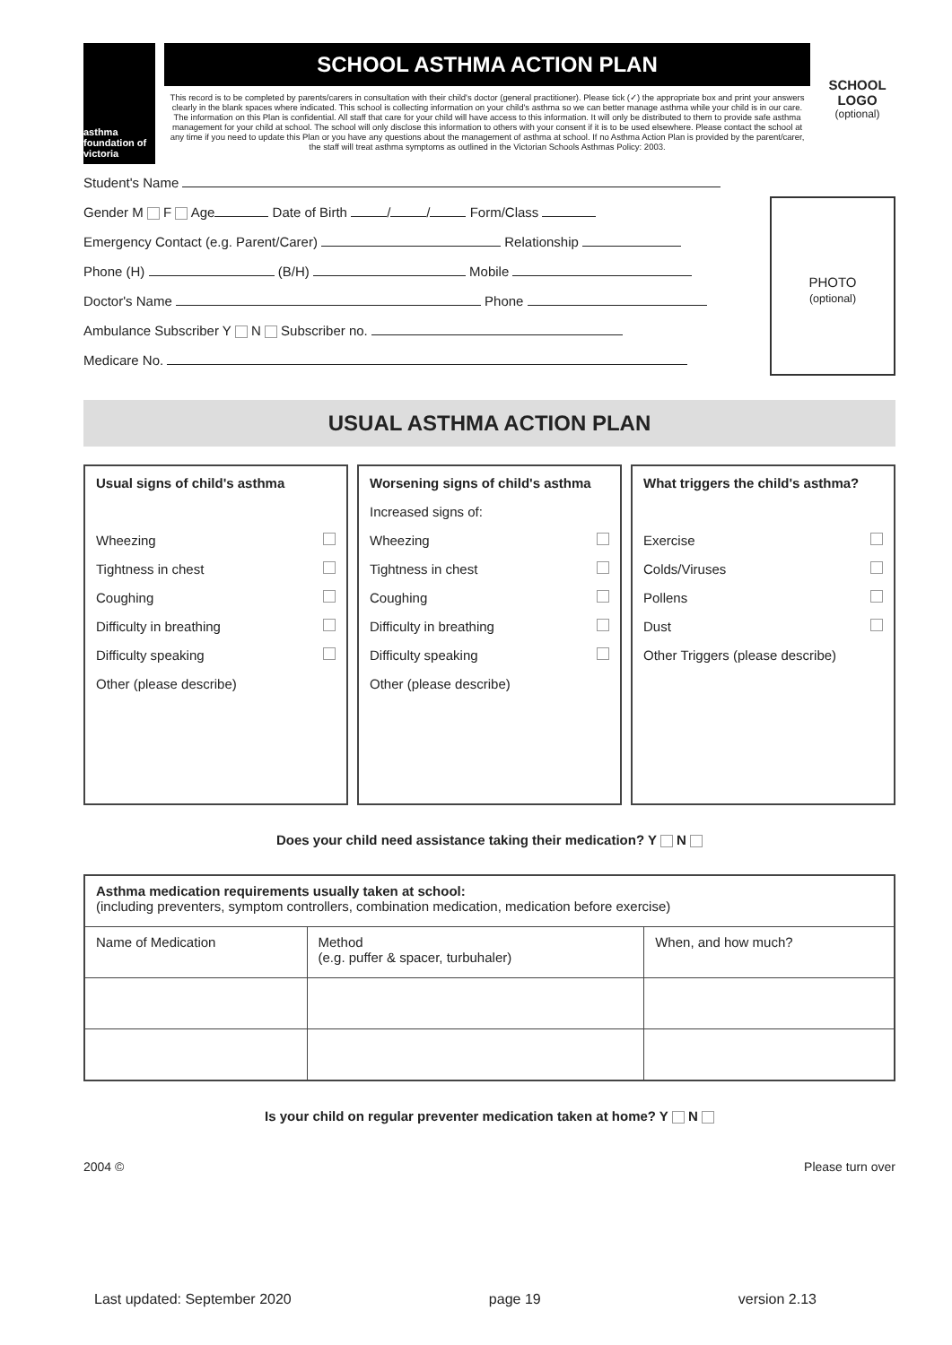asthma foundation of victoria
SCHOOL ASTHMA ACTION PLAN
This record is to be completed by parents/carers in consultation with their child's doctor (general practitioner). Please tick (✓) the appropriate box and print your answers clearly in the blank spaces where indicated. This school is collecting information on your child's asthma so we can better manage asthma while your child is in our care. The information on this Plan is confidential. All staff that care for your child will have access to this information. It will only be distributed to them to provide safe asthma management for your child at school. The school will only disclose this information to others with your consent if it is to be used elsewhere. Please contact the school at any time if you need to update this Plan or you have any questions about the management of asthma at school. If no Asthma Action Plan is provided by the parent/carer, the staff will treat asthma symptoms as outlined in the Victorian Schools Asthmas Policy: 2003.
SCHOOL LOGO
(optional)
Student's Name
Gender M F Age Date of Birth / / Form/Class
Emergency Contact (e.g. Parent/Carer) Relationship
Phone (H) (B/H) Mobile
Doctor's Name Phone
Ambulance Subscriber Y N Subscriber no.
Medicare No.
PHOTO
(optional)
USUAL ASTHMA ACTION PLAN
Usual signs of child's asthma
Wheezing
Tightness in chest
Coughing
Difficulty in breathing
Difficulty speaking
Other (please describe)
Worsening signs of child's asthma
Increased signs of:
Wheezing
Tightness in chest
Coughing
Difficulty in breathing
Difficulty speaking
Other (please describe)
What triggers the child's asthma?
Exercise
Colds/Viruses
Pollens
Dust
Other Triggers (please describe)
Does your child need assistance taking their medication? Y N
| Asthma medication requirements usually taken at school: (including preventers, symptom controllers, combination medication, medication before exercise) | | |
| Name of Medication | Method (e.g. puffer & spacer, turbuhaler) | When, and how much? |
Is your child on regular preventer medication taken at home? Y N
2004 © Please turn over
Last updated: September 2020 page 19 version 2.13